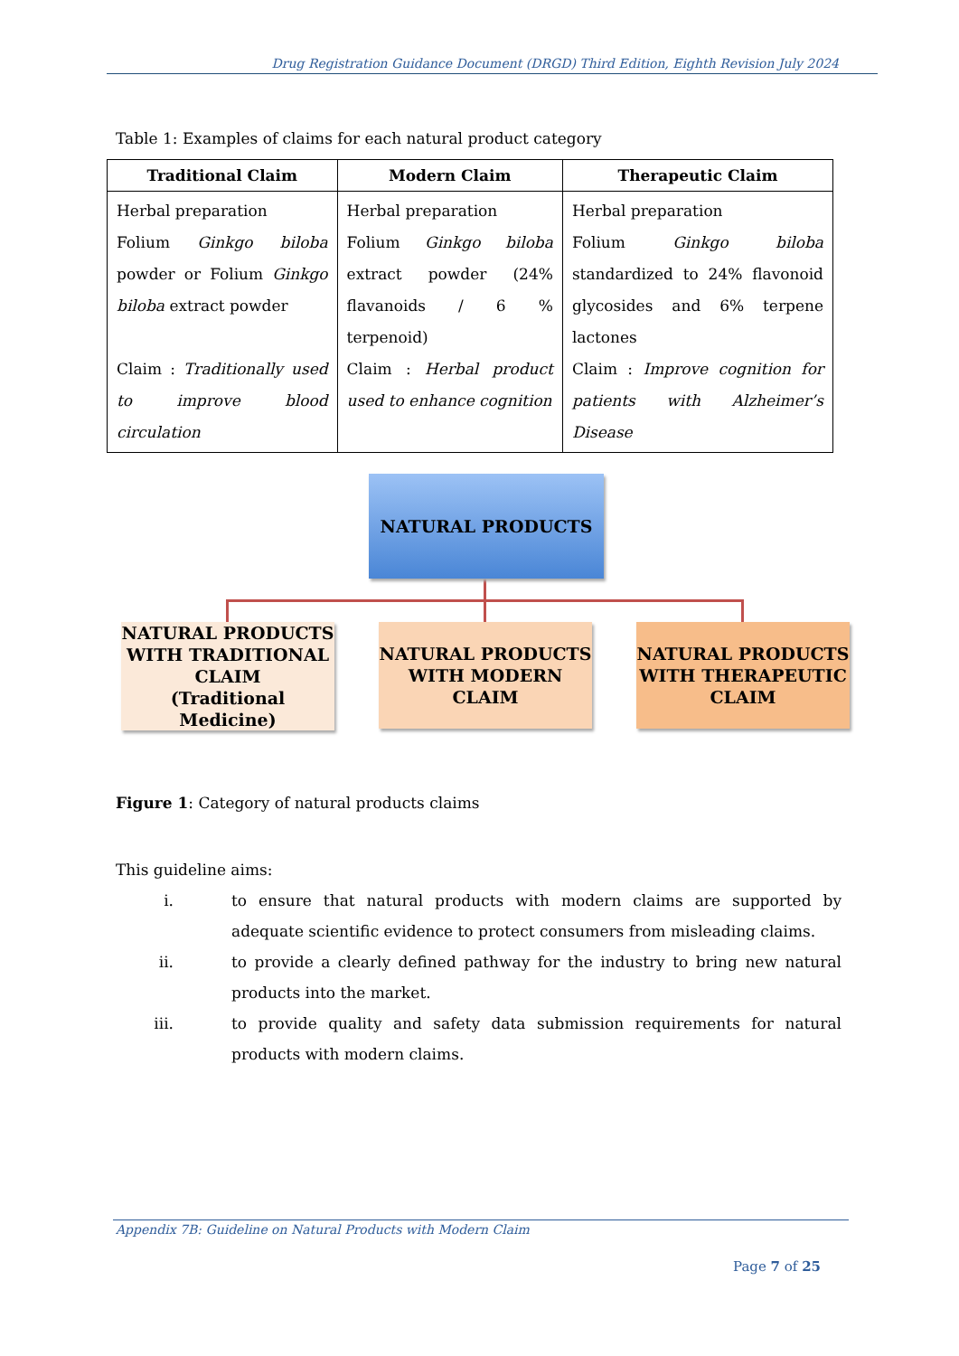Drug Registration Guidance Document (DRGD) Third Edition, Eighth Revision July 2024
Table 1: Examples of claims for each natural product category
| Traditional Claim | Modern Claim | Therapeutic Claim |
| --- | --- | --- |
| Herbal preparation Folium Ginkgo biloba powder or Folium Ginkgo biloba extract powder Claim : Traditionally used to improve blood circulation | Herbal preparation Folium Ginkgo biloba extract powder (24% flavanoids / 6 % terpenoid) Claim : Herbal product used to enhance cognition | Herbal preparation Folium Ginkgo biloba standardized to 24% flavonoid glycosides and 6% terpene lactones Claim : Improve cognition for patients with Alzheimer’s Disease |
NATURAL PRODUCTS
NATURAL PRODUCTS WITH TRADITIONAL CLAIM
(Traditional Medicine)
NATURAL PRODUCTS WITH MODERN CLAIM
NATURAL PRODUCTS WITH THERAPEUTIC CLAIM
Figure 1: Category of natural products claims
This guideline aims:
i. to ensure that natural products with modern claims are supported by adequate scientific evidence to protect consumers from misleading claims.
ii. to provide a clearly defined pathway for the industry to bring new natural products into the market.
iii. to provide quality and safety data submission requirements for natural products with modern claims.
Appendix 7B: Guideline on Natural Products with Modern Claim
Page 7 of 25